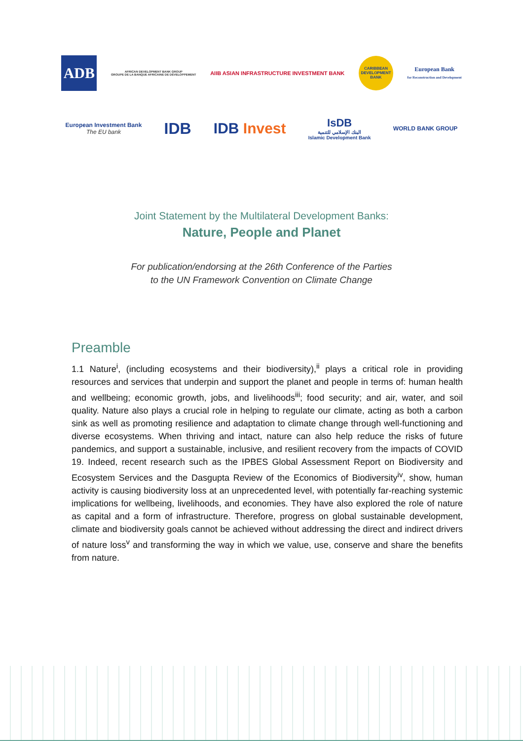ADB
AFRICAN DEVELOPMENT BANK GROUP
GROUPE DE LA BANQUE AFRICAINE DE DÉVELOPPEMENT
AIIB ASIAN INFRASTRUCTURE INVESTMENT BANK
CARIBBEAN DEVELOPMENT BANK
European Bank
for Reconstruction and Development
European Investment Bank
The EU bank
IDB IDB Invest
IsDB
البنك الإسلامي للتنمية
Islamic Development Bank
WORLD BANK GROUP
Joint Statement by the Multilateral Development Banks:
Nature, People and Planet
For publication/endorsing at the 26th Conference of the Parties
to the UN Framework Convention on Climate Change
Preamble
1.1 Nature<sup>i</sup>, (including ecosystems and their biodiversity),<sup>ii</sup> plays a critical role in providing resources and services that underpin and support the planet and people in terms of: human health and wellbeing; economic growth, jobs, and livelihoods<sup>iii</sup>; food security; and air, water, and soil quality. Nature also plays a crucial role in helping to regulate our climate, acting as both a carbon sink as well as promoting resilience and adaptation to climate change through well-functioning and diverse ecosystems. When thriving and intact, nature can also help reduce the risks of future pandemics, and support a sustainable, inclusive, and resilient recovery from the impacts of COVID 19. Indeed, recent research such as the IPBES Global Assessment Report on Biodiversity and Ecosystem Services and the Dasgupta Review of the Economics of Biodiversity<sup>iv</sup>, show, human activity is causing biodiversity loss at an unprecedented level, with potentially far-reaching systemic implications for wellbeing, livelihoods, and economies. They have also explored the role of nature as capital and a form of infrastructure. Therefore, progress on global sustainable development, climate and biodiversity goals cannot be achieved without addressing the direct and indirect drivers of nature loss<sup>v</sup> and transforming the way in which we value, use, conserve and share the benefits from nature.